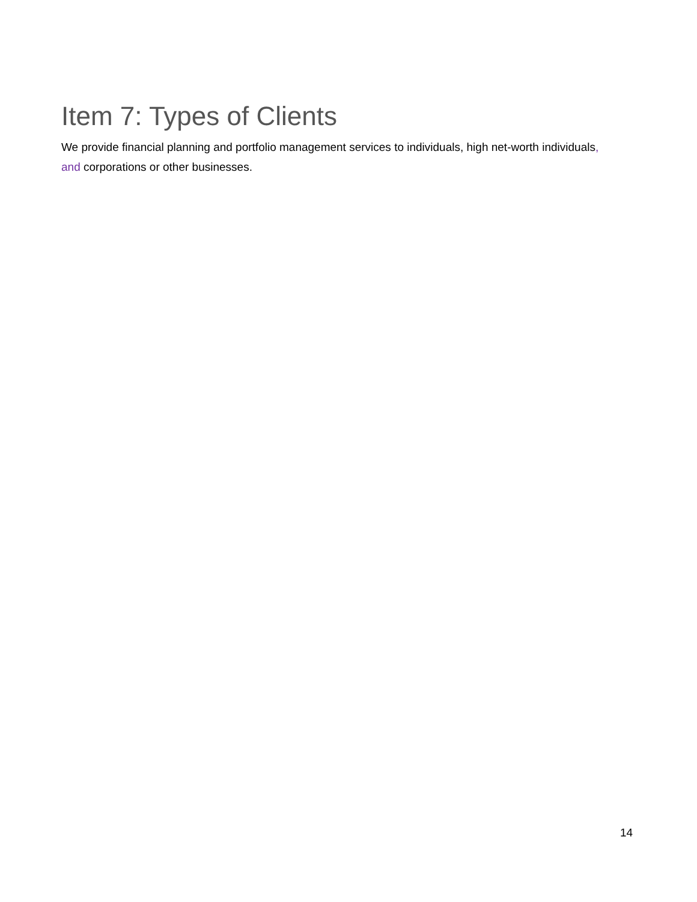Item 7: Types of Clients
We provide financial planning and portfolio management services to individuals, high net-worth individuals, and corporations or other businesses.
14